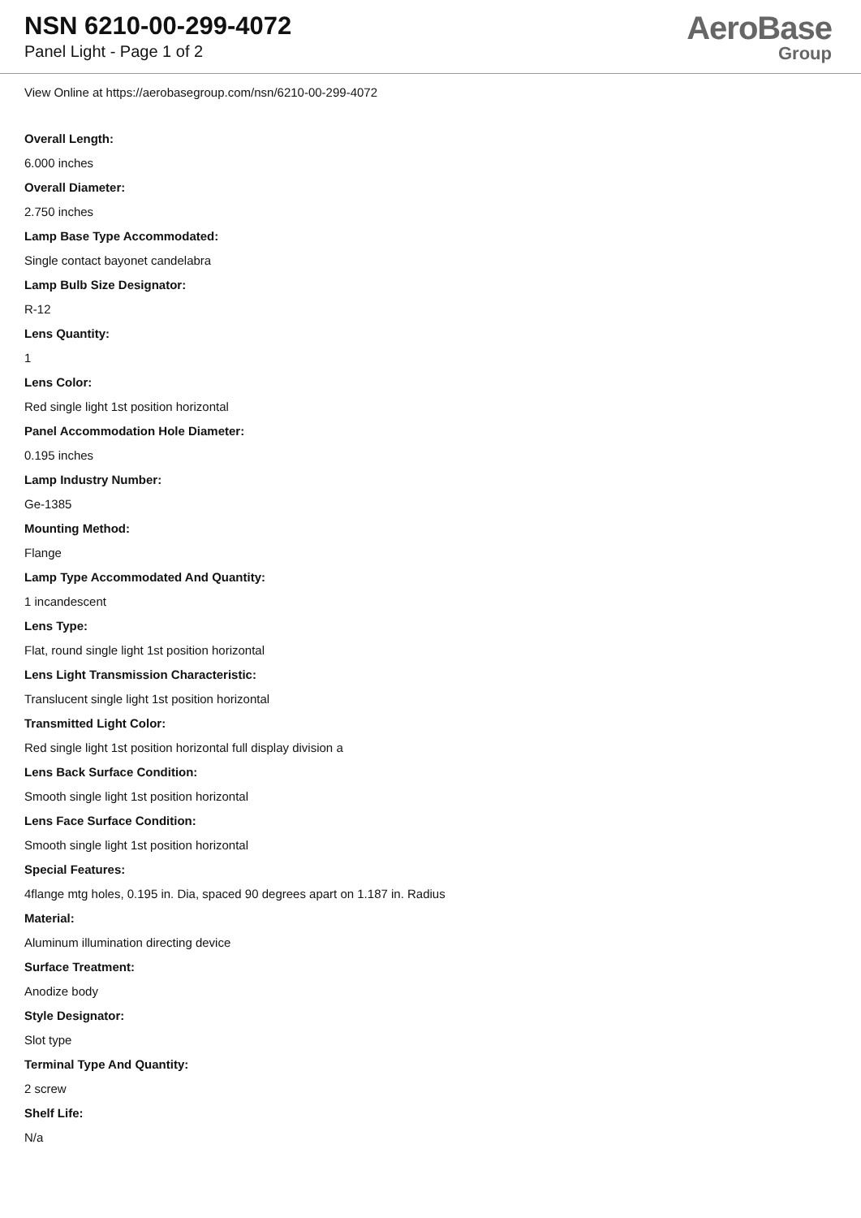NSN 6210-00-299-4072
Panel Light - Page 1 of 2
AeroBase
Group
View Online at https://aerobasegroup.com/nsn/6210-00-299-4072
Overall Length:
6.000 inches
Overall Diameter:
2.750 inches
Lamp Base Type Accommodated:
Single contact bayonet candelabra
Lamp Bulb Size Designator:
R-12
Lens Quantity:
1
Lens Color:
Red single light 1st position horizontal
Panel Accommodation Hole Diameter:
0.195 inches
Lamp Industry Number:
Ge-1385
Mounting Method:
Flange
Lamp Type Accommodated And Quantity:
1 incandescent
Lens Type:
Flat, round single light 1st position horizontal
Lens Light Transmission Characteristic:
Translucent single light 1st position horizontal
Transmitted Light Color:
Red single light 1st position horizontal full display division a
Lens Back Surface Condition:
Smooth single light 1st position horizontal
Lens Face Surface Condition:
Smooth single light 1st position horizontal
Special Features:
4flange mtg holes, 0.195 in. Dia, spaced 90 degrees apart on 1.187 in. Radius
Material:
Aluminum illumination directing device
Surface Treatment:
Anodize body
Style Designator:
Slot type
Terminal Type And Quantity:
2 screw
Shelf Life:
N/a